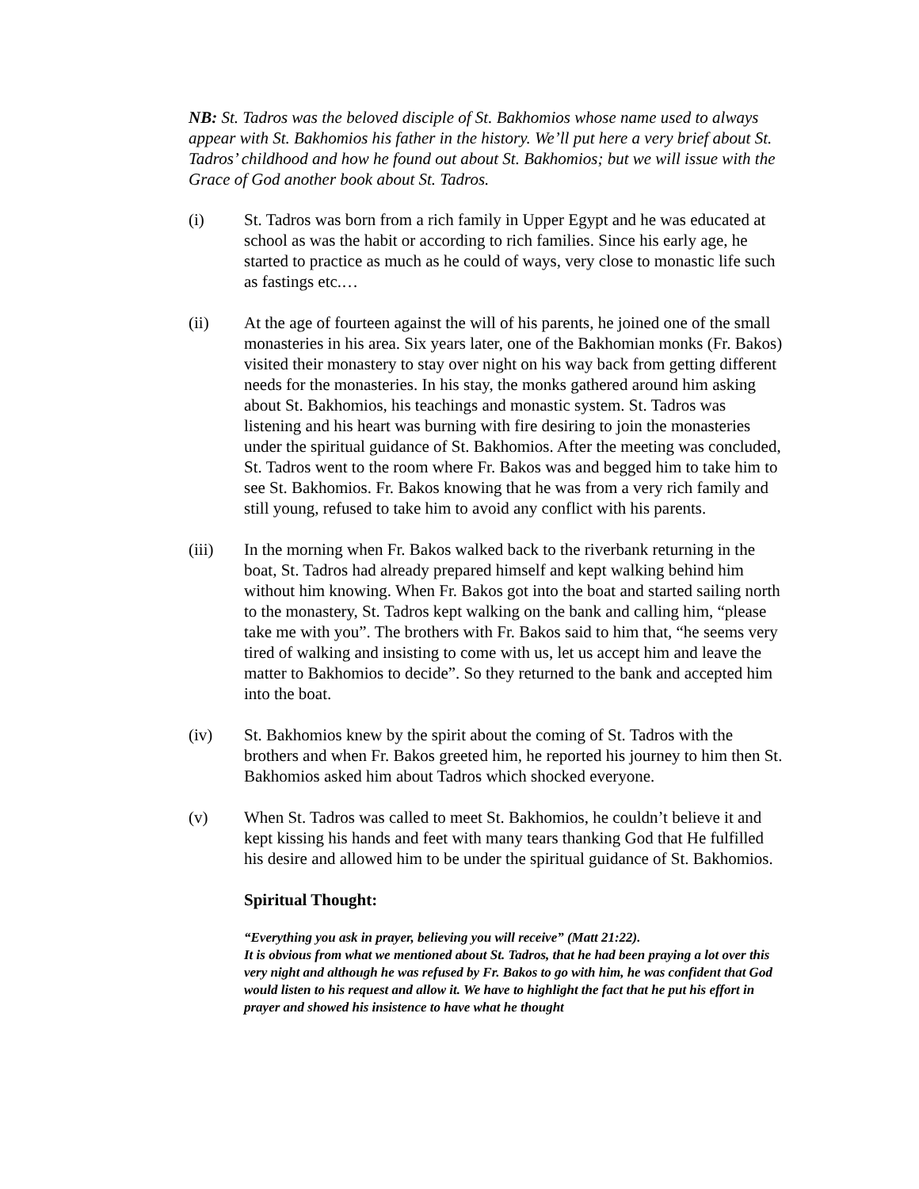NB: St. Tadros was the beloved disciple of St. Bakhomios whose name used to always appear with St. Bakhomios his father in the history. We’ll put here a very brief about St. Tadros’ childhood and how he found out about St. Bakhomios; but we will issue with the Grace of God another book about St. Tadros.
(i) St. Tadros was born from a rich family in Upper Egypt and he was educated at school as was the habit or according to rich families. Since his early age, he started to practice as much as he could of ways, very close to monastic life such as fastings etc.…
(ii) At the age of fourteen against the will of his parents, he joined one of the small monasteries in his area. Six years later, one of the Bakhomian monks (Fr. Bakos) visited their monastery to stay over night on his way back from getting different needs for the monasteries. In his stay, the monks gathered around him asking about St. Bakhomios, his teachings and monastic system. St. Tadros was listening and his heart was burning with fire desiring to join the monasteries under the spiritual guidance of St. Bakhomios. After the meeting was concluded, St. Tadros went to the room where Fr. Bakos was and begged him to take him to see St. Bakhomios. Fr. Bakos knowing that he was from a very rich family and still young, refused to take him to avoid any conflict with his parents.
(iii) In the morning when Fr. Bakos walked back to the riverbank returning in the boat, St. Tadros had already prepared himself and kept walking behind him without him knowing. When Fr. Bakos got into the boat and started sailing north to the monastery, St. Tadros kept walking on the bank and calling him, “please take me with you”. The brothers with Fr. Bakos said to him that, “he seems very tired of walking and insisting to come with us, let us accept him and leave the matter to Bakhomios to decide”. So they returned to the bank and accepted him into the boat.
(iv) St. Bakhomios knew by the spirit about the coming of St. Tadros with the brothers and when Fr. Bakos greeted him, he reported his journey to him then St. Bakhomios asked him about Tadros which shocked everyone.
(v) When St. Tadros was called to meet St. Bakhomios, he couldn’t believe it and kept kissing his hands and feet with many tears thanking God that He fulfilled his desire and allowed him to be under the spiritual guidance of St. Bakhomios.
Spiritual Thought:
“Everything you ask in prayer, believing you will receive” (Matt 21:22).
It is obvious from what we mentioned about St. Tadros, that he had been praying a lot over this very night and although he was refused by Fr. Bakos to go with him, he was confident that God would listen to his request and allow it. We have to highlight the fact that he put his effort in prayer and showed his insistence to have what he thought